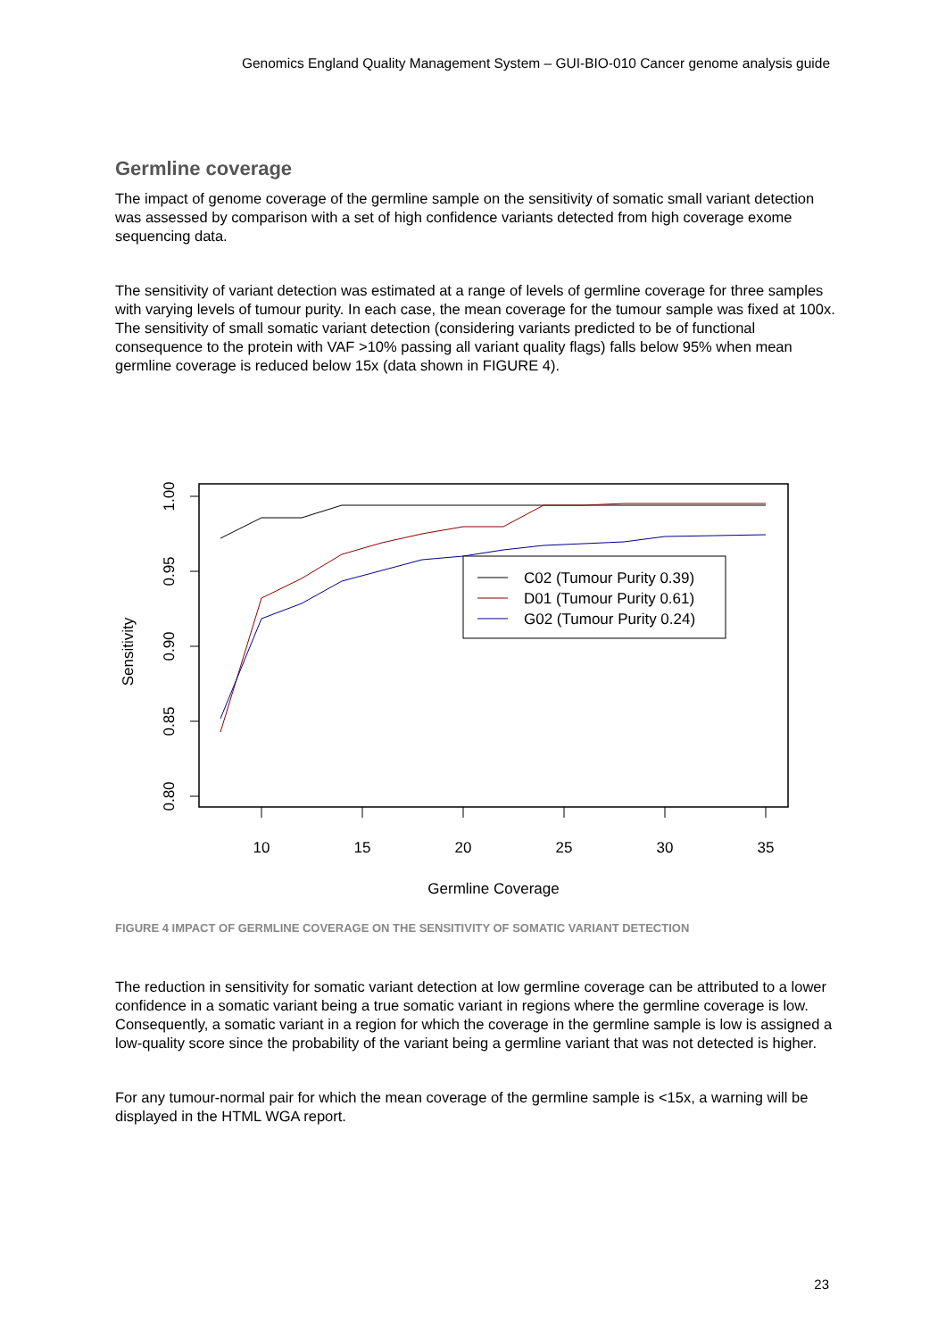Genomics England Quality Management System – GUI-BIO-010 Cancer genome analysis guide
Germline coverage
The impact of genome coverage of the germline sample on the sensitivity of somatic small variant detection was assessed by comparison with a set of high confidence variants detected from high coverage exome sequencing data.
The sensitivity of variant detection was estimated at a range of levels of germline coverage for three samples with varying levels of tumour purity. In each case, the mean coverage for the tumour sample was fixed at 100x. The sensitivity of small somatic variant detection (considering variants predicted to be of functional consequence to the protein with VAF >10% passing all variant quality flags) falls below 95% when mean germline coverage is reduced below 15x (data shown in FIGURE 4).
10
15
20
25
30
35
Germline Coverage
1.00
0.95
0.90
0.85
0.80
Sensitivity
C02 (Tumour Purity 0.39)
D01 (Tumour Purity 0.61)
G02 (Tumour Purity 0.24)
FIGURE 4 IMPACT OF GERMLINE COVERAGE ON THE SENSITIVITY OF SOMATIC VARIANT DETECTION
The reduction in sensitivity for somatic variant detection at low germline coverage can be attributed to a lower confidence in a somatic variant being a true somatic variant in regions where the germline coverage is low. Consequently, a somatic variant in a region for which the coverage in the germline sample is low is assigned a low-quality score since the probability of the variant being a germline variant that was not detected is higher.
For any tumour-normal pair for which the mean coverage of the germline sample is <15x, a warning will be displayed in the HTML WGA report.
23